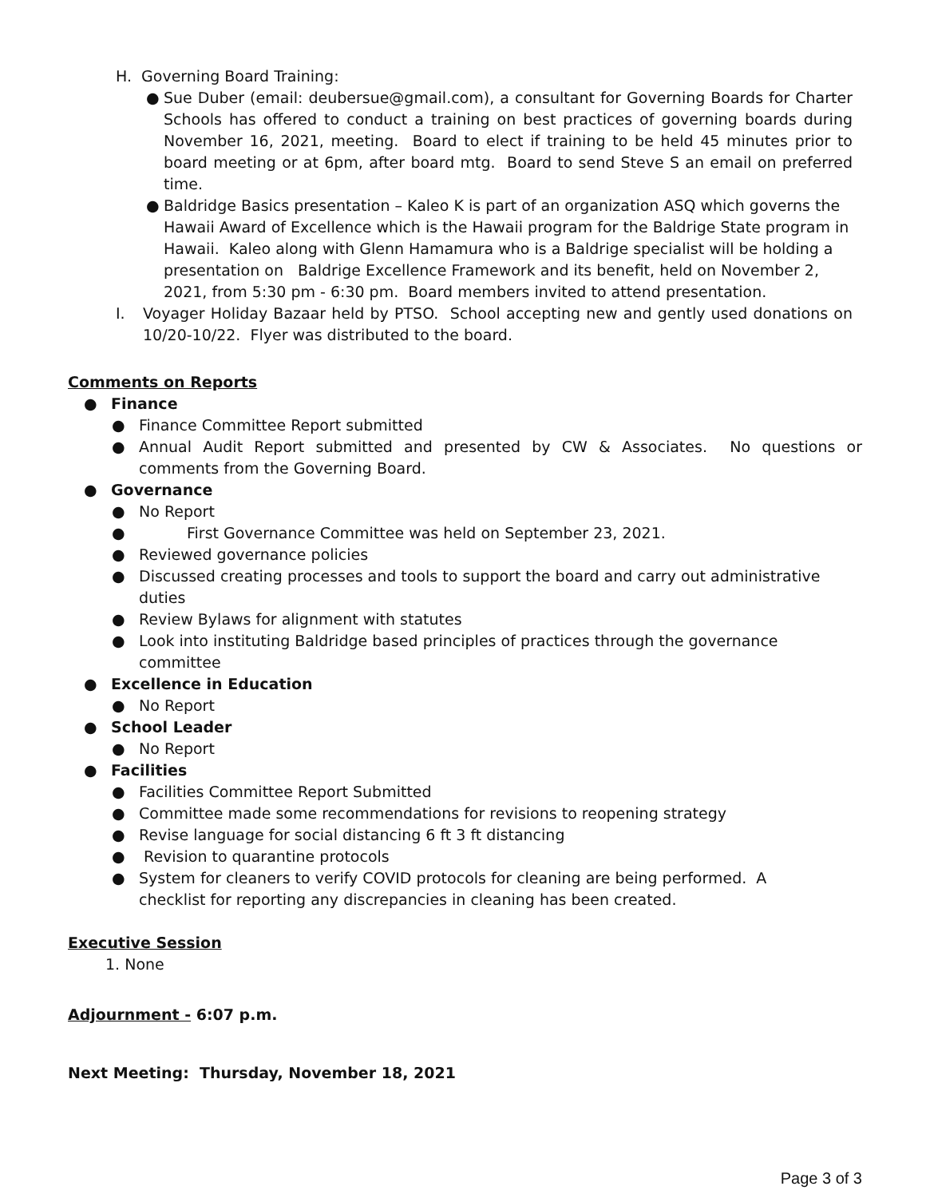H. Governing Board Training:
● Sue Duber (email: deubersue@gmail.com), a consultant for Governing Boards for Charter Schools has offered to conduct a training on best practices of governing boards during November 16, 2021, meeting. Board to elect if training to be held 45 minutes prior to board meeting or at 6pm, after board mtg. Board to send Steve S an email on preferred time.
● Baldridge Basics presentation – Kaleo K is part of an organization ASQ which governs the Hawaii Award of Excellence which is the Hawaii program for the Baldrige State program in Hawaii. Kaleo along with Glenn Hamamura who is a Baldrige specialist will be holding a presentation on Baldrige Excellence Framework and its benefit, held on November 2, 2021, from 5:30 pm - 6:30 pm. Board members invited to attend presentation.
I. Voyager Holiday Bazaar held by PTSO. School accepting new and gently used donations on 10/20-10/22. Flyer was distributed to the board.
Comments on Reports
● Finance
● Finance Committee Report submitted
● Annual Audit Report submitted and presented by CW & Associates. No questions or comments from the Governing Board.
● Governance
● No Report
● First Governance Committee was held on September 23, 2021.
● Reviewed governance policies
● Discussed creating processes and tools to support the board and carry out administrative duties
● Review Bylaws for alignment with statutes
● Look into instituting Baldridge based principles of practices through the governance committee
● Excellence in Education
● No Report
● School Leader
● No Report
● Facilities
● Facilities Committee Report Submitted
● Committee made some recommendations for revisions to reopening strategy
● Revise language for social distancing 6 ft 3 ft distancing
● Revision to quarantine protocols
● System for cleaners to verify COVID protocols for cleaning are being performed. A checklist for reporting any discrepancies in cleaning has been created.
Executive Session
1. None
Adjournment - 6:07 p.m.
Next Meeting: Thursday, November 18, 2021
Page 3 of 3